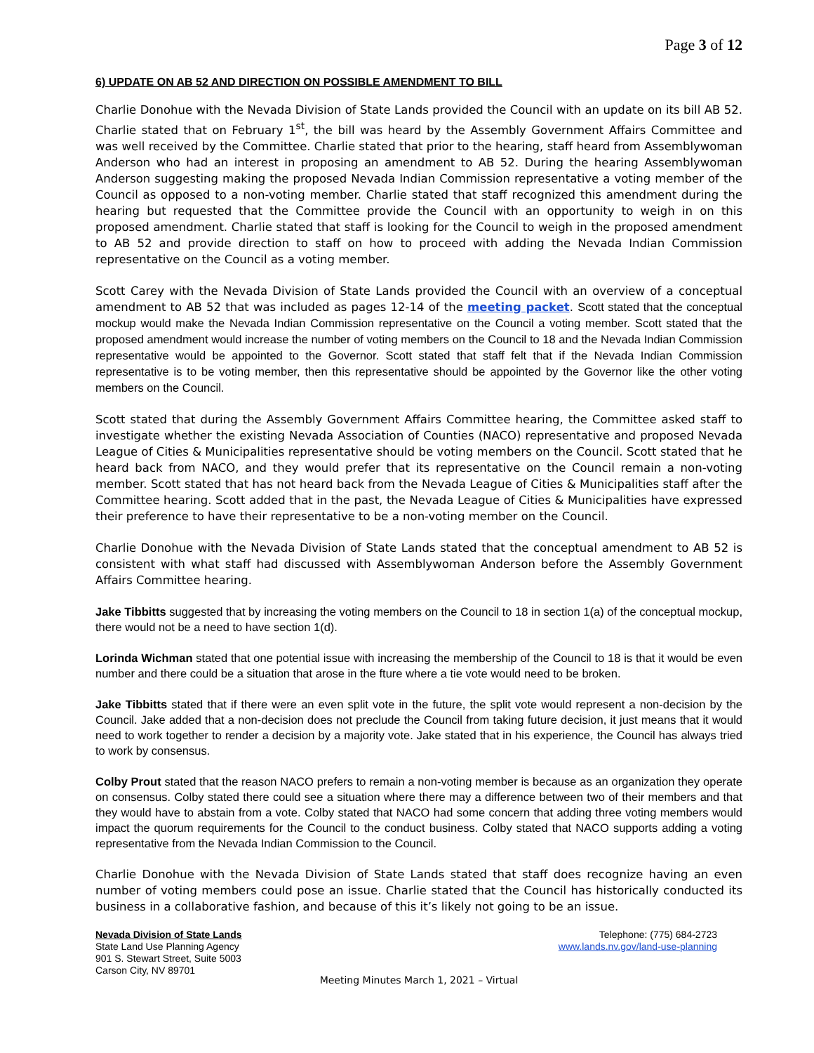Page 3 of 12
6) UPDATE ON AB 52 AND DIRECTION ON POSSIBLE AMENDMENT TO BILL
Charlie Donohue with the Nevada Division of State Lands provided the Council with an update on its bill AB 52. Charlie stated that on February 1<sup>st</sup>, the bill was heard by the Assembly Government Affairs Committee and was well received by the Committee. Charlie stated that prior to the hearing, staff heard from Assemblywoman Anderson who had an interest in proposing an amendment to AB 52. During the hearing Assemblywoman Anderson suggesting making the proposed Nevada Indian Commission representative a voting member of the Council as opposed to a non-voting member. Charlie stated that staff recognized this amendment during the hearing but requested that the Committee provide the Council with an opportunity to weigh in on this proposed amendment. Charlie stated that staff is looking for the Council to weigh in the proposed amendment to AB 52 and provide direction to staff on how to proceed with adding the Nevada Indian Commission representative on the Council as a voting member.
Scott Carey with the Nevada Division of State Lands provided the Council with an overview of a conceptual amendment to AB 52 that was included as pages 12-14 of the meeting packet. Scott stated that the conceptual mockup would make the Nevada Indian Commission representative on the Council a voting member. Scott stated that the proposed amendment would increase the number of voting members on the Council to 18 and the Nevada Indian Commission representative would be appointed to the Governor. Scott stated that staff felt that if the Nevada Indian Commission representative is to be voting member, then this representative should be appointed by the Governor like the other voting members on the Council.
Scott stated that during the Assembly Government Affairs Committee hearing, the Committee asked staff to investigate whether the existing Nevada Association of Counties (NACO) representative and proposed Nevada League of Cities & Municipalities representative should be voting members on the Council. Scott stated that he heard back from NACO, and they would prefer that its representative on the Council remain a non-voting member. Scott stated that has not heard back from the Nevada League of Cities & Municipalities staff after the Committee hearing. Scott added that in the past, the Nevada League of Cities & Municipalities have expressed their preference to have their representative to be a non-voting member on the Council.
Charlie Donohue with the Nevada Division of State Lands stated that the conceptual amendment to AB 52 is consistent with what staff had discussed with Assemblywoman Anderson before the Assembly Government Affairs Committee hearing.
Jake Tibbitts suggested that by increasing the voting members on the Council to 18 in section 1(a) of the conceptual mockup, there would not be a need to have section 1(d).
Lorinda Wichman stated that one potential issue with increasing the membership of the Council to 18 is that it would be even number and there could be a situation that arose in the fture where a tie vote would need to be broken.
Jake Tibbitts stated that if there were an even split vote in the future, the split vote would represent a non-decision by the Council. Jake added that a non-decision does not preclude the Council from taking future decision, it just means that it would need to work together to render a decision by a majority vote. Jake stated that in his experience, the Council has always tried to work by consensus.
Colby Prout stated that the reason NACO prefers to remain a non-voting member is because as an organization they operate on consensus. Colby stated there could see a situation where there may a difference between two of their members and that they would have to abstain from a vote. Colby stated that NACO had some concern that adding three voting members would impact the quorum requirements for the Council to the conduct business. Colby stated that NACO supports adding a voting representative from the Nevada Indian Commission to the Council.
Charlie Donohue with the Nevada Division of State Lands stated that staff does recognize having an even number of voting members could pose an issue. Charlie stated that the Council has historically conducted its business in a collaborative fashion, and because of this it’s likely not going to be an issue.
Nevada Division of State Lands
State Land Use Planning Agency
901 S. Stewart Street, Suite 5003
Carson City, NV 89701
Telephone: (775) 684-2723
www.lands.nv.gov/land-use-planning
Meeting Minutes March 1, 2021 – Virtual